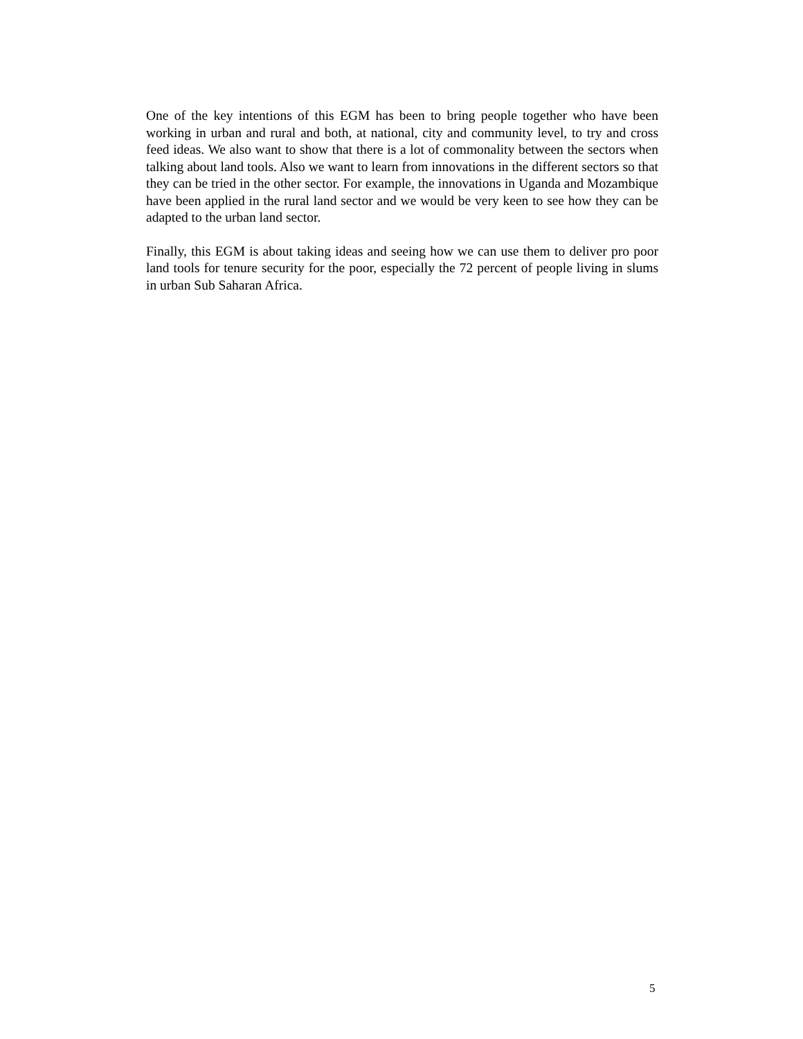One of the key intentions of this EGM has been to bring people together who have been working in urban and rural and both, at national, city and community level, to try and cross feed ideas. We also want to show that there is a lot of commonality between the sectors when talking about land tools. Also we want to learn from innovations in the different sectors so that they can be tried in the other sector. For example, the innovations in Uganda and Mozambique have been applied in the rural land sector and we would be very keen to see how they can be adapted to the urban land sector.
Finally, this EGM is about taking ideas and seeing how we can use them to deliver pro poor land tools for tenure security for the poor, especially the 72 percent of people living in slums in urban Sub Saharan Africa.
5